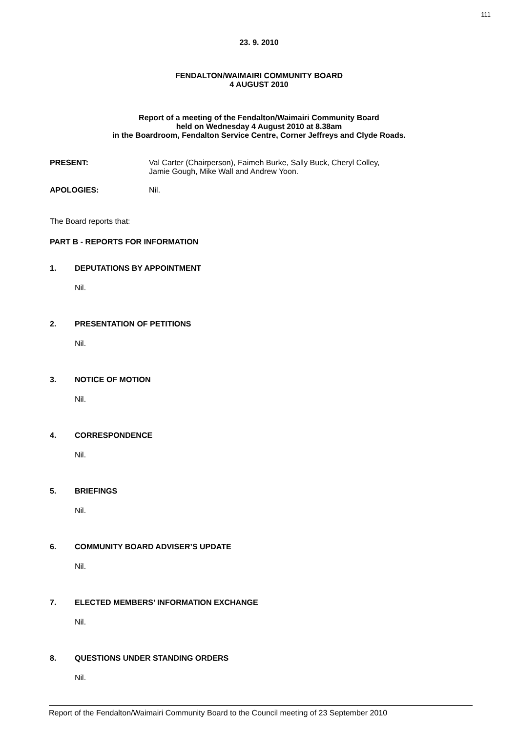111
23. 9. 2010
FENDALTON/WAIMAIRI COMMUNITY BOARD
4 AUGUST 2010
Report of a meeting of the Fendalton/Waimairi Community Board
held on Wednesday 4 August 2010 at 8.38am
in the Boardroom, Fendalton Service Centre, Corner Jeffreys and Clyde Roads.
PRESENT: Val Carter (Chairperson), Faimeh Burke, Sally Buck, Cheryl Colley,
Jamie Gough, Mike Wall and Andrew Yoon.
APOLOGIES: Nil.
The Board reports that:
PART B - REPORTS FOR INFORMATION
1. DEPUTATIONS BY APPOINTMENT
Nil.
2. PRESENTATION OF PETITIONS
Nil.
3. NOTICE OF MOTION
Nil.
4. CORRESPONDENCE
Nil.
5. BRIEFINGS
Nil.
6. COMMUNITY BOARD ADVISER’S UPDATE
Nil.
7. ELECTED MEMBERS’ INFORMATION EXCHANGE
Nil.
8. QUESTIONS UNDER STANDING ORDERS
Nil.
Report of the Fendalton/Waimairi Community Board to the Council meeting of 23 September 2010